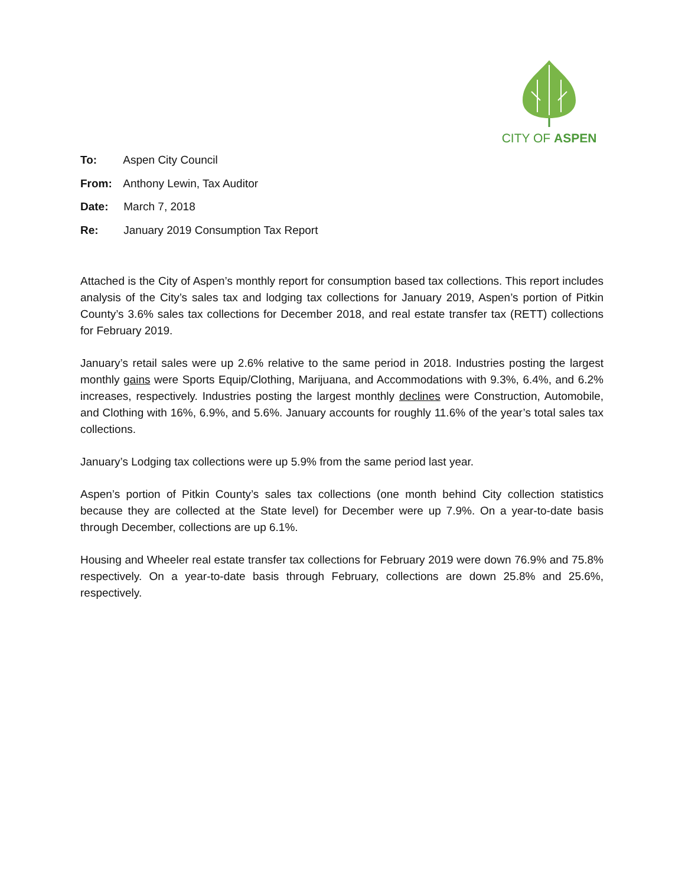CITY OF ASPEN
To: Aspen City Council
From: Anthony Lewin, Tax Auditor
Date: March 7, 2018
Re: January 2019 Consumption Tax Report
Attached is the City of Aspen’s monthly report for consumption based tax collections. This report includes analysis of the City’s sales tax and lodging tax collections for January 2019, Aspen’s portion of Pitkin County’s 3.6% sales tax collections for December 2018, and real estate transfer tax (RETT) collections for February 2019.
January’s retail sales were up 2.6% relative to the same period in 2018. Industries posting the largest monthly gains were Sports Equip/Clothing, Marijuana, and Accommodations with 9.3%, 6.4%, and 6.2% increases, respectively. Industries posting the largest monthly declines were Construction, Automobile, and Clothing with 16%, 6.9%, and 5.6%. January accounts for roughly 11.6% of the year’s total sales tax collections.
January’s Lodging tax collections were up 5.9% from the same period last year.
Aspen’s portion of Pitkin County’s sales tax collections (one month behind City collection statistics because they are collected at the State level) for December were up 7.9%. On a year-to-date basis through December, collections are up 6.1%.
Housing and Wheeler real estate transfer tax collections for February 2019 were down 76.9% and 75.8% respectively. On a year-to-date basis through February, collections are down 25.8% and 25.6%, respectively.